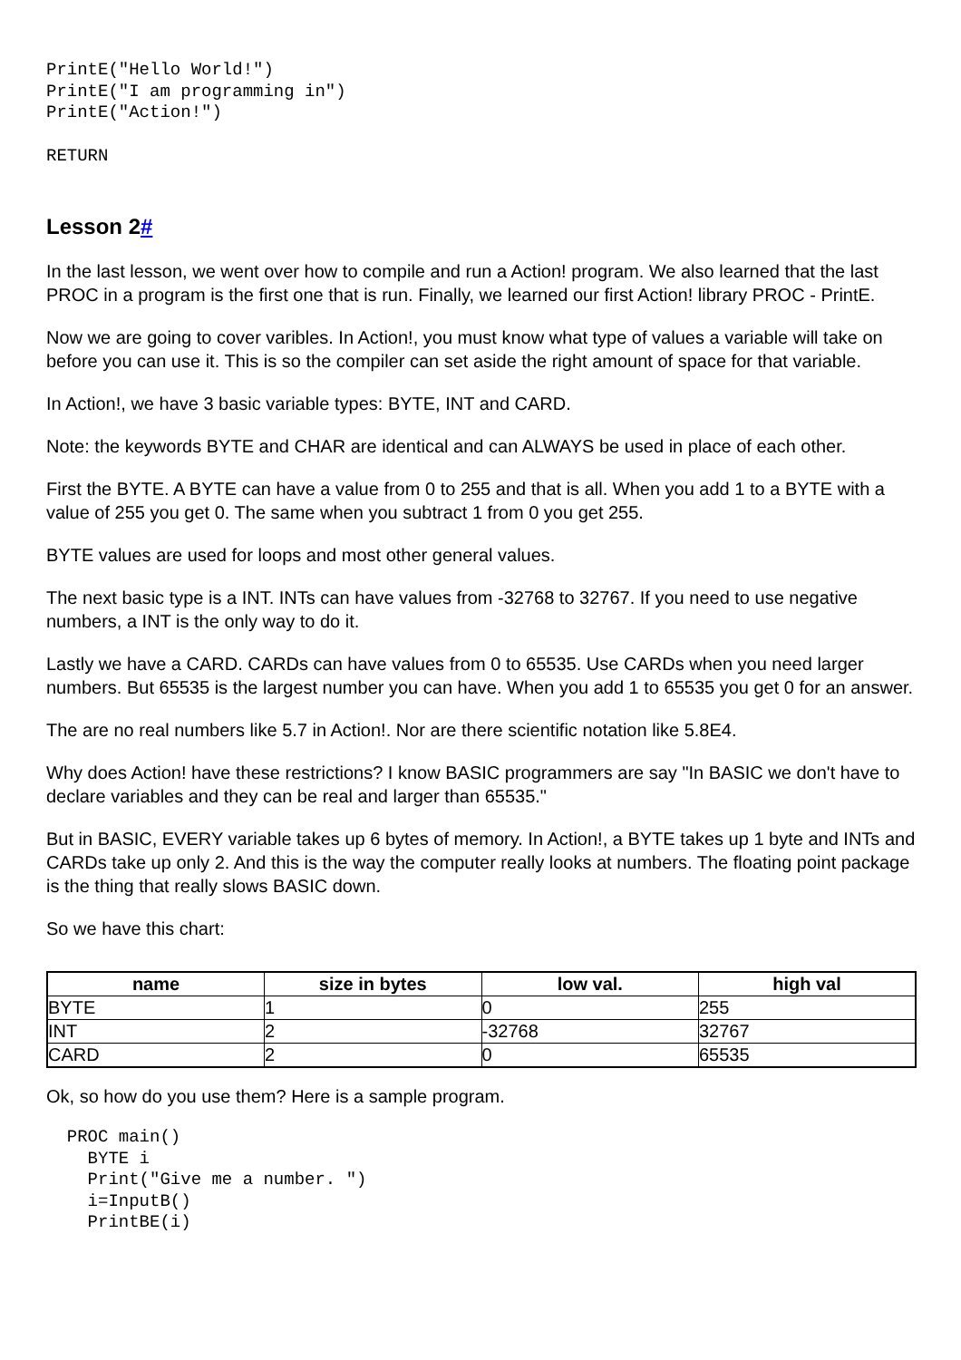PrintE("Hello World!")
PrintE("I am programming in")
PrintE("Action!")
RETURN
Lesson 2#
In the last lesson, we went over how to compile and run a Action! program. We also learned that the last PROC in a program is the first one that is run. Finally, we learned our first Action! library PROC - PrintE.
Now we are going to cover varibles. In Action!, you must know what type of values a variable will take on before you can use it. This is so the compiler can set aside the right amount of space for that variable.
In Action!, we have 3 basic variable types: BYTE, INT and CARD.
Note: the keywords BYTE and CHAR are identical and can ALWAYS be used in place of each other.
First the BYTE. A BYTE can have a value from 0 to 255 and that is all. When you add 1 to a BYTE with a value of 255 you get 0. The same when you subtract 1 from 0 you get 255.
BYTE values are used for loops and most other general values.
The next basic type is a INT. INTs can have values from -32768 to 32767. If you need to use negative numbers, a INT is the only way to do it.
Lastly we have a CARD. CARDs can have values from 0 to 65535. Use CARDs when you need larger numbers. But 65535 is the largest number you can have. When you add 1 to 65535 you get 0 for an answer.
The are no real numbers like 5.7 in Action!. Nor are there scientific notation like 5.8E4.
Why does Action! have these restrictions? I know BASIC programmers are say "In BASIC we don't have to declare variables and they can be real and larger than 65535."
But in BASIC, EVERY variable takes up 6 bytes of memory. In Action!, a BYTE takes up 1 byte and INTs and CARDs take up only 2. And this is the way the computer really looks at numbers. The floating point package is the thing that really slows BASIC down.
So we have this chart:
| name | size in bytes | low val. | high val |
| --- | --- | --- | --- |
| BYTE | 1 | 0 | 255 |
| INT | 2 | -32768 | 32767 |
| CARD | 2 | 0 | 65535 |
Ok, so how do you use them? Here is a sample program.
  PROC main()
    BYTE i
    Print("Give me a number. ")
    i=InputB()
    PrintBE(i)